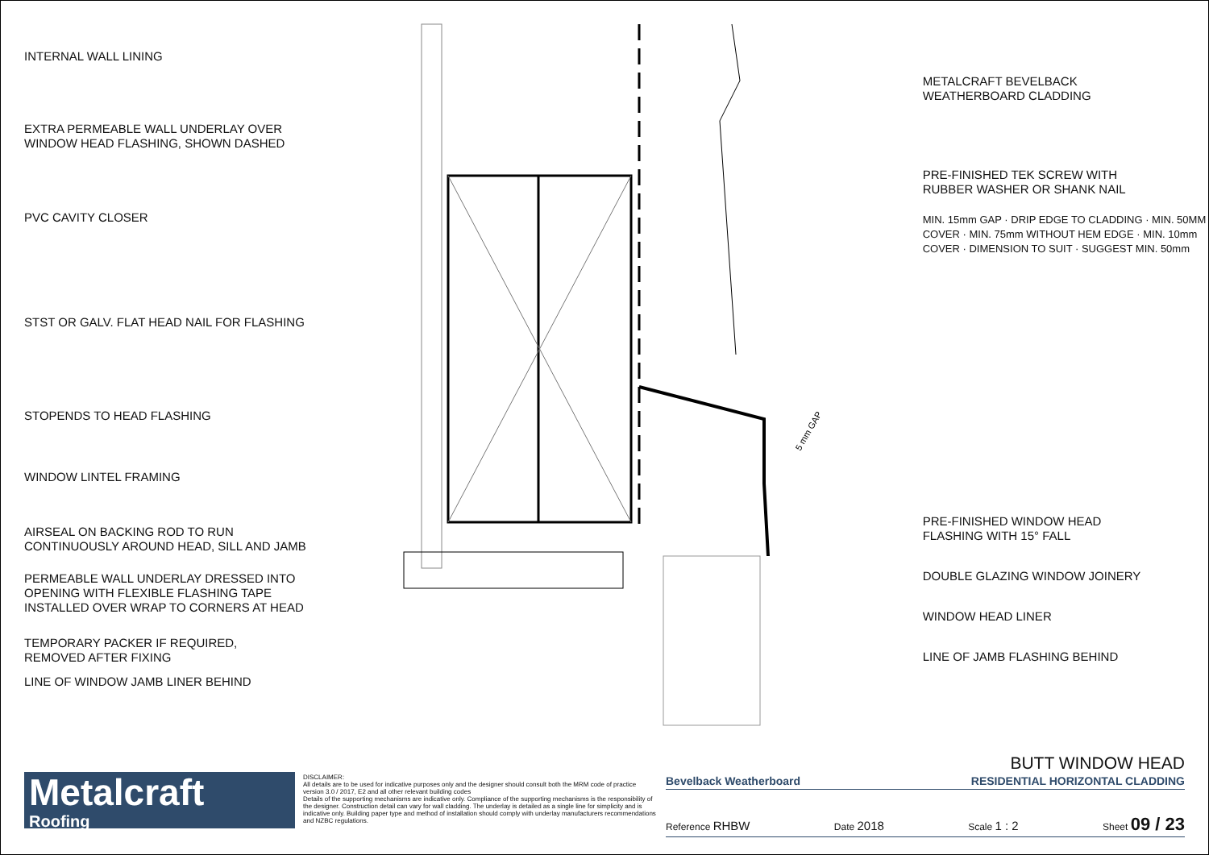INTERNAL WALL LINING
EXTRA PERMEABLE WALL UNDERLAY OVER
WINDOW HEAD FLASHING, SHOWN DASHED
PVC CAVITY CLOSER
STST OR GALV. FLAT HEAD NAIL FOR FLASHING
STOPENDS TO HEAD FLASHING
WINDOW LINTEL FRAMING
AIRSEAL ON BACKING ROD TO RUN
CONTINUOUSLY AROUND HEAD, SILL AND JAMB
PERMEABLE WALL UNDERLAY DRESSED INTO
OPENING WITH FLEXIBLE FLASHING TAPE
INSTALLED OVER WRAP TO CORNERS AT HEAD
TEMPORARY PACKER IF REQUIRED,
REMOVED AFTER FIXING
LINE OF WINDOW JAMB LINER BEHIND
5 mm GAP
METALCRAFT BEVELBACK
WEATHERBOARD CLADDING
PRE-FINISHED TEK SCREW WITH
RUBBER WASHER OR SHANK NAIL
MIN. 15mm GAP · DRIP EDGE TO CLADDING · MIN. 50MM COVER · MIN. 75mm WITHOUT HEM EDGE · MIN. 10mm COVER · DIMENSION TO SUIT · SUGGEST MIN. 50mm
PRE-FINISHED WINDOW HEAD
FLASHING WITH 15° FALL
DOUBLE GLAZING WINDOW JOINERY
WINDOW HEAD LINER
LINE OF JAMB FLASHING BEHIND
Metalcraft
Roofing
DISCLAIMER:
All details are to be used for indicative purposes only and the designer should consult both the MRM code of practice version 3.0 / 2017, E2 and all other relevant building codes
Details of the supporting mechanisms are indicative only. Compliance of the supporting mechanisms is the responsibility of the designer. Construction detail can vary for wall cladding. The underlay is detailed as a single line for simplicity and is indicative only. Building paper type and method of installation should comply with underlay manufacturers recommendations and NZBC regulations.
BUTT WINDOW HEAD
Bevelback Weatherboard RESIDENTIAL HORIZONTAL CLADDING
Reference RHBW Date 2018 Scale 1 : 2 Sheet 09 / 23